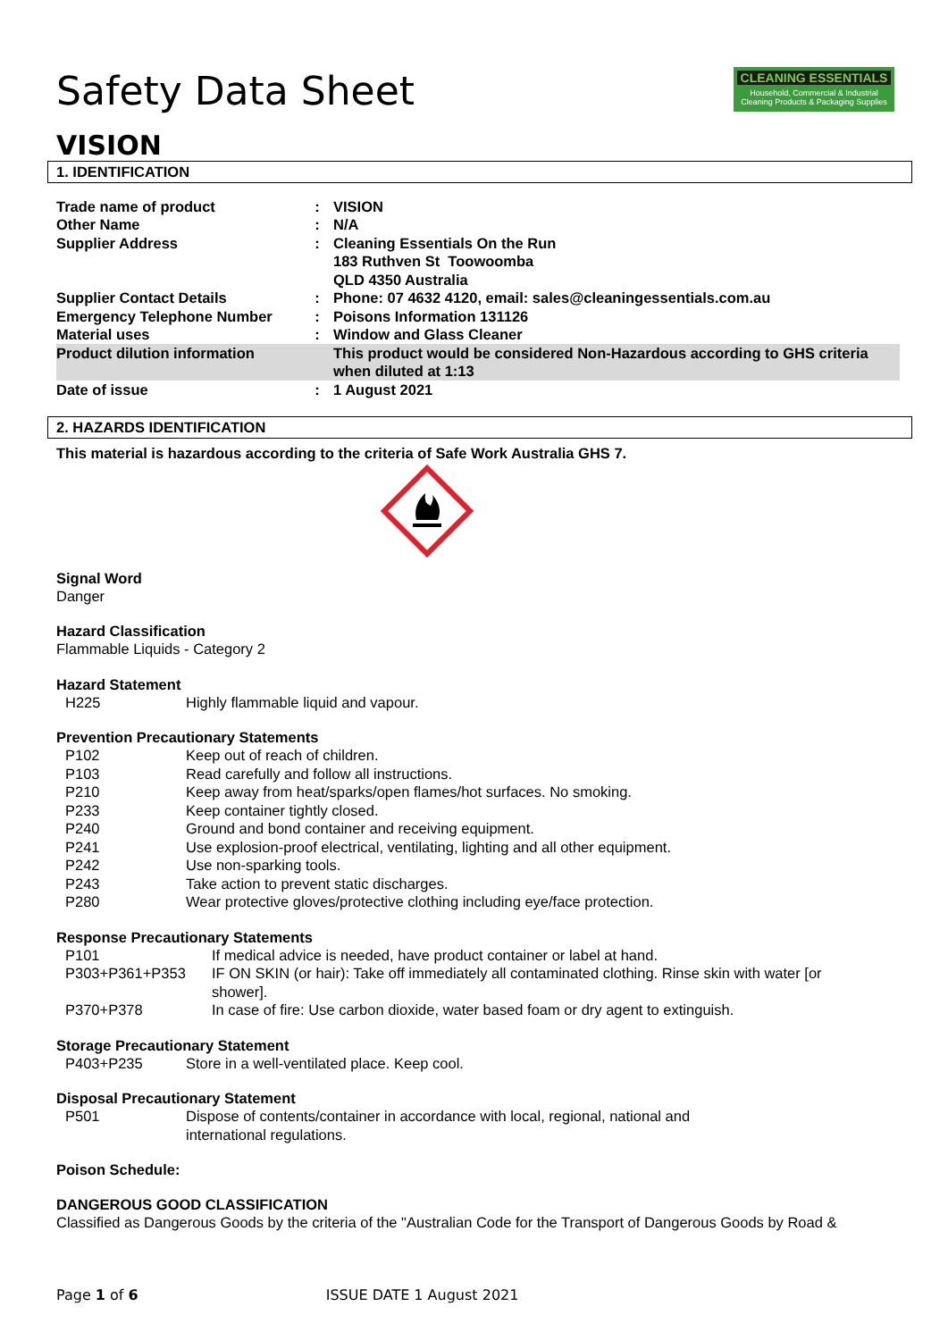CLEANING ESSENTIALS
Household, Commercial & Industrial Cleaning Products & Packaging Supplies
Safety Data Sheet
VISION
1. IDENTIFICATION
| Trade name of product | : | VISION |
| Other Name | : | N/A |
| Supplier Address | : | Cleaning Essentials On the Run 183 Ruthven St Toowoomba QLD 4350 Australia |
| Supplier Contact Details | : | Phone: 07 4632 4120, email: sales@cleaningessentials.com.au |
| Emergency Telephone Number | : | Poisons Information 131126 |
| Material uses | : | Window and Glass Cleaner |
| Product dilution information | | This product would be considered Non-Hazardous according to GHS criteria when diluted at 1:13 |
| Date of issue | : | 1 August 2021 |
2. HAZARDS IDENTIFICATION
This material is hazardous according to the criteria of Safe Work Australia GHS 7.
Signal Word
Danger
Hazard Classification
Flammable Liquids - Category 2
Hazard Statement
| H225 | Highly flammable liquid and vapour. |
Prevention Precautionary Statements
| P102 | Keep out of reach of children. |
| P103 | Read carefully and follow all instructions. |
| P210 | Keep away from heat/sparks/open flames/hot surfaces. No smoking. |
| P233 | Keep container tightly closed. |
| P240 | Ground and bond container and receiving equipment. |
| P241 | Use explosion-proof electrical, ventilating, lighting and all other equipment. |
| P242 | Use non-sparking tools. |
| P243 | Take action to prevent static discharges. |
| P280 | Wear protective gloves/protective clothing including eye/face protection. |
Response Precautionary Statements
| P101 | If medical advice is needed, have product container or label at hand. |
| P303+P361+P353 | IF ON SKIN (or hair): Take off immediately all contaminated clothing. Rinse skin with water [or shower]. |
| P370+P378 | In case of fire: Use carbon dioxide, water based foam or dry agent to extinguish. |
Storage Precautionary Statement
| P403+P235 | Store in a well-ventilated place. Keep cool. |
Disposal Precautionary Statement
| P501 | Dispose of contents/container in accordance with local, regional, national and international regulations. |
Poison Schedule:
DANGEROUS GOOD CLASSIFICATION
Classified as Dangerous Goods by the criteria of the "Australian Code for the Transport of Dangerous Goods by Road &
Page 1 of 6 ISSUE DATE 1 August 2021